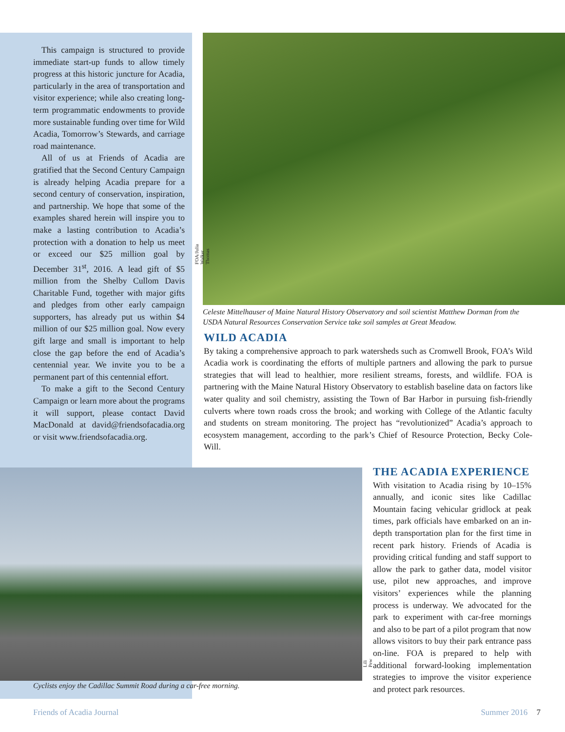This campaign is structured to provide immediate start-up funds to allow timely progress at this historic juncture for Acadia, particularly in the area of transportation and visitor experience; while also creating long-term programmatic endowments to provide more sustainable funding over time for Wild Acadia, Tomorrow’s Stewards, and carriage road maintenance.
All of us at Friends of Acadia are gratified that the Second Century Campaign is already helping Acadia prepare for a second century of conservation, inspiration, and partnership. We hope that some of the examples shared herein will inspire you to make a lasting contribution to Acadia’s protection with a donation to help us meet or exceed our $25 million goal by December 31<sup>st</sup>, 2016. A lead gift of $5 million from the Shelby Cullom Davis Charitable Fund, together with major gifts and pledges from other early campaign supporters, has already put us within $4 million of our $25 million goal. Now every gift large and small is important to help close the gap before the end of Acadia’s centennial year. We invite you to be a permanent part of this centennial effort.
To make a gift to the Second Century Campaign or learn more about the programs it will support, please contact David MacDonald at david@friendsofacadia.org or visit www.friendsofacadia.org.
FOA/Julia Walker Thomas
Celeste Mittelhauser of Maine Natural History Observatory and soil scientist Matthew Dorman from the USDA Natural Resources Conservation Service take soil samples at Great Meadow.
WILD ACADIA
By taking a comprehensive approach to park watersheds such as Cromwell Brook, FOA’s Wild Acadia work is coordinating the efforts of multiple partners and allowing the park to pursue strategies that will lead to healthier, more resilient streams, forests, and wildlife. FOA is partnering with the Maine Natural History Observatory to establish baseline data on factors like water quality and soil chemistry, assisting the Town of Bar Harbor in pursuing fish-friendly culverts where town roads cross the brook; and working with College of the Atlantic faculty and students on stream monitoring. The project has “revolutionized” Acadia’s approach to ecosystem management, according to the park’s Chief of Resource Protection, Becky Cole-Will.
Lili Pew
Cyclists enjoy the Cadillac Summit Road during a car-free morning.
THE ACADIA EXPERIENCE
With visitation to Acadia rising by 10–15% annually, and iconic sites like Cadillac Mountain facing vehicular gridlock at peak times, park officials have embarked on an in-depth transportation plan for the first time in recent park history. Friends of Acadia is providing critical funding and staff support to allow the park to gather data, model visitor use, pilot new approaches, and improve visitors’ experiences while the planning process is underway. We advocated for the park to experiment with car-free mornings and also to be part of a pilot program that now allows visitors to buy their park entrance pass on-line. FOA is prepared to help with additional forward-looking implementation strategies to improve the visitor experience and protect park resources.
Friends of Acadia Journal Summer 2016 7